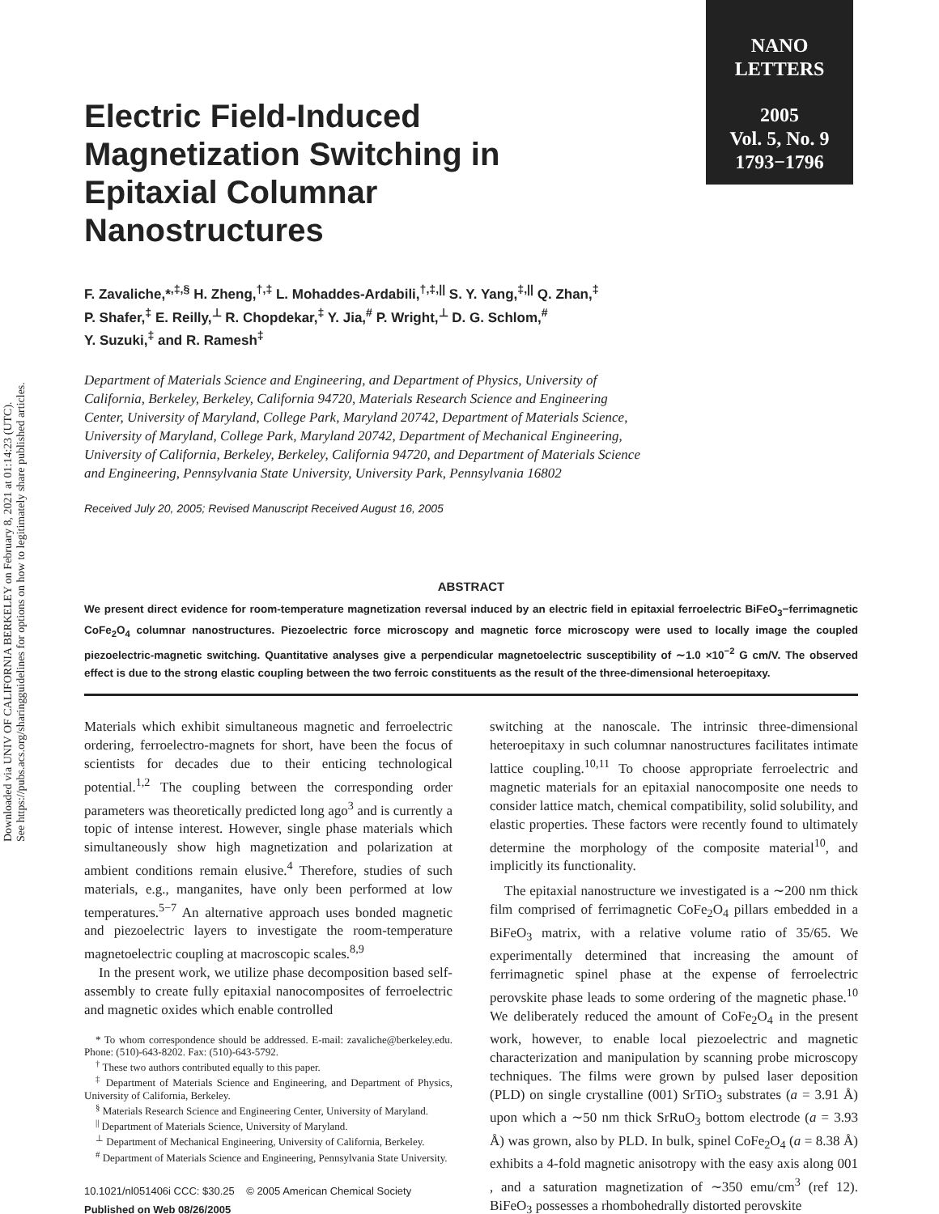Downloaded via UNIV OF CALIFORNIA BERKELEY on February 8, 2021 at 01:14:23 (UTC).
See https://pubs.acs.org/sharingguidelines for options on how to legitimately share published articles.
NANO
LETTERS
2005
Vol. 5, No. 9
1793−1796
Electric Field-Induced Magnetization Switching in Epitaxial Columnar Nanostructures
F. Zavaliche,*<sup>,‡,§</sup> H. Zheng,<sup>†,‡</sup> L. Mohaddes-Ardabili,<sup>†,‡,||</sup> S. Y. Yang,<sup>‡,||</sup> Q. Zhan,<sup>‡</sup>
P. Shafer,<sup>‡</sup> E. Reilly,<sup>⊥</sup> R. Chopdekar,<sup>‡</sup> Y. Jia,<sup>#</sup> P. Wright,<sup>⊥</sup> D. G. Schlom,<sup>#</sup>
Y. Suzuki,<sup>‡</sup> and R. Ramesh<sup>‡</sup>
Department of Materials Science and Engineering, and Department of Physics, University of California, Berkeley, Berkeley, California 94720, Materials Research Science and Engineering Center, University of Maryland, College Park, Maryland 20742, Department of Materials Science, University of Maryland, College Park, Maryland 20742, Department of Mechanical Engineering, University of California, Berkeley, Berkeley, California 94720, and Department of Materials Science and Engineering, Pennsylvania State University, University Park, Pennsylvania 16802
Received July 20, 2005; Revised Manuscript Received August 16, 2005
ABSTRACT
We present direct evidence for room-temperature magnetization reversal induced by an electric field in epitaxial ferroelectric BiFeO<sub>3</sub>−ferrimagnetic CoFe<sub>2</sub>O<sub>4</sub> columnar nanostructures. Piezoelectric force microscopy and magnetic force microscopy were used to locally image the coupled piezoelectric-magnetic switching. Quantitative analyses give a perpendicular magnetoelectric susceptibility of ∼1.0 ×10<sup>−2</sup> G cm/V. The observed effect is due to the strong elastic coupling between the two ferroic constituents as the result of the three-dimensional heteroepitaxy.
Materials which exhibit simultaneous magnetic and ferroelectric ordering, ferroelectro-magnets for short, have been the focus of scientists for decades due to their enticing technological potential.<sup>1,2</sup> The coupling between the corresponding order parameters was theoretically predicted long ago<sup>3</sup> and is currently a topic of intense interest. However, single phase materials which simultaneously show high magnetization and polarization at ambient conditions remain elusive.<sup>4</sup> Therefore, studies of such materials, e.g., manganites, have only been performed at low temperatures.<sup>5−7</sup> An alternative approach uses bonded magnetic and piezoelectric layers to investigate the room-temperature magnetoelectric coupling at macroscopic scales.<sup>8,9</sup>
In the present work, we utilize phase decomposition based self-assembly to create fully epitaxial nanocomposites of ferroelectric and magnetic oxides which enable controlled
* To whom correspondence should be addressed. E-mail: zavaliche@berkeley.edu. Phone: (510)-643-8202. Fax: (510)-643-5792.
<sup>†</sup> These two authors contributed equally to this paper.
<sup>‡</sup> Department of Materials Science and Engineering, and Department of Physics, University of California, Berkeley.
<sup>§</sup> Materials Research Science and Engineering Center, University of Maryland.
<sup>||</sup> Department of Materials Science, University of Maryland.
<sup>⊥</sup> Department of Mechanical Engineering, University of California, Berkeley.
<sup>#</sup> Department of Materials Science and Engineering, Pennsylvania State University.
10.1021/nl051406i CCC: $30.25 © 2005 American Chemical Society
Published on Web 08/26/2005
switching at the nanoscale. The intrinsic three-dimensional heteroepitaxy in such columnar nanostructures facilitates intimate lattice coupling.<sup>10,11</sup> To choose appropriate ferroelectric and magnetic materials for an epitaxial nanocomposite one needs to consider lattice match, chemical compatibility, solid solubility, and elastic properties. These factors were recently found to ultimately determine the morphology of the composite material<sup>10</sup>, and implicitly its functionality.
The epitaxial nanostructure we investigated is a ∼200 nm thick film comprised of ferrimagnetic CoFe<sub>2</sub>O<sub>4</sub> pillars embedded in a BiFeO<sub>3</sub> matrix, with a relative volume ratio of 35/65. We experimentally determined that increasing the amount of ferrimagnetic spinel phase at the expense of ferroelectric perovskite phase leads to some ordering of the magnetic phase.<sup>10</sup> We deliberately reduced the amount of CoFe<sub>2</sub>O<sub>4</sub> in the present work, however, to enable local piezoelectric and magnetic characterization and manipulation by scanning probe microscopy techniques. The films were grown by pulsed laser deposition (PLD) on single crystalline (001) SrTiO<sub>3</sub> substrates (a = 3.91 Å) upon which a ∼50 nm thick SrRuO<sub>3</sub> bottom electrode (a = 3.93 Å) was grown, also by PLD. In bulk, spinel CoFe<sub>2</sub>O<sub>4</sub> (a = 8.38 Å) exhibits a 4-fold magnetic anisotropy with the easy axis along 001 , and a saturation magnetization of ∼350 emu/cm<sup>3</sup> (ref 12). BiFeO<sub>3</sub> possesses a rhombohedrally distorted perovskite